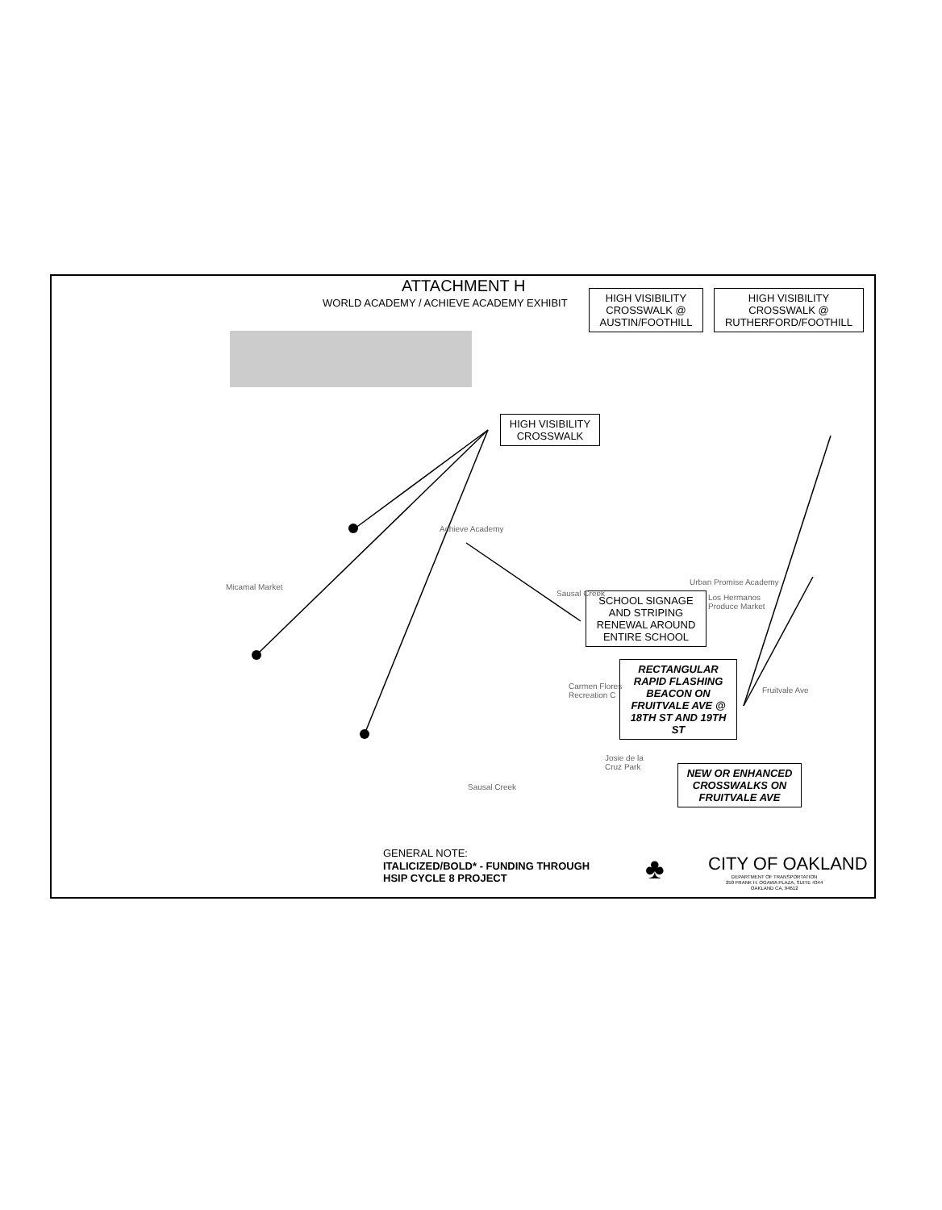ATTACHMENT H
WORLD ACADEMY / ACHIEVE ACADEMY EXHIBIT
HIGH VISIBILITY
CROSSWALK @
AUSTIN/FOOTHILL
HIGH VISIBILITY
CROSSWALK @
RUTHERFORD/FOOTHILL
HIGH VISIBILITY
CROSSWALK
SCHOOL SIGNAGE
AND STRIPING
RENEWAL AROUND
ENTIRE SCHOOL
RECTANGULAR
RAPID FLASHING
BEACON ON
FRUITVALE AVE @
18TH ST AND 19TH
ST
NEW OR ENHANCED
CROSSWALKS ON
FRUITVALE AVE
Achieve Academy
Micamal Market
Urban Promise Academy
Los Hermanos
Produce Market
Carmen Flores
Recreation C
Josie de la
Cruz Park
Sausal Creek
Sausal Creek
Fruitvale Ave
GENERAL NOTE:
ITALICIZED/BOLD* - FUNDING THROUGH
HSIP CYCLE 8 PROJECT
♣ CITY OF OAKLAND
DEPARTMENT OF TRANSPORTATION
250 FRANK H. OGAWA PLAZA, SUITE 4344
OAKLAND CA, 94612